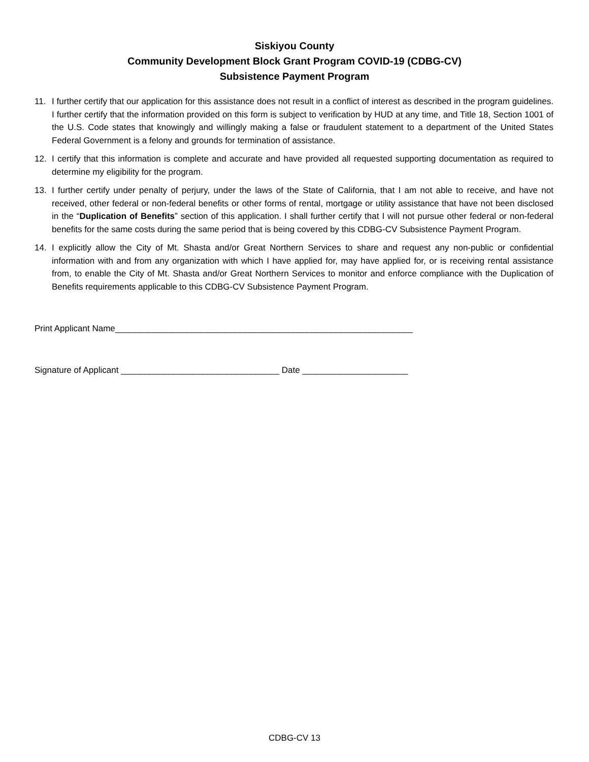Siskiyou County
Community Development Block Grant Program COVID-19 (CDBG-CV)
Subsistence Payment Program
11. I further certify that our application for this assistance does not result in a conflict of interest as described in the program guidelines. I further certify that the information provided on this form is subject to verification by HUD at any time, and Title 18, Section 1001 of the U.S. Code states that knowingly and willingly making a false or fraudulent statement to a department of the United States Federal Government is a felony and grounds for termination of assistance.
12. I certify that this information is complete and accurate and have provided all requested supporting documentation as required to determine my eligibility for the program.
13. I further certify under penalty of perjury, under the laws of the State of California, that I am not able to receive, and have not received, other federal or non-federal benefits or other forms of rental, mortgage or utility assistance that have not been disclosed in the “Duplication of Benefits” section of this application. I shall further certify that I will not pursue other federal or non-federal benefits for the same costs during the same period that is being covered by this CDBG-CV Subsistence Payment Program.
14. I explicitly allow the City of Mt. Shasta and/or Great Northern Services to share and request any non-public or confidential information with and from any organization with which I have applied for, may have applied for, or is receiving rental assistance from, to enable the City of Mt. Shasta and/or Great Northern Services to monitor and enforce compliance with the Duplication of Benefits requirements applicable to this CDBG-CV Subsistence Payment Program.
Print Applicant Name______________________________________________________________
Signature of Applicant _________________________________ Date ______________________
CDBG-CV 13